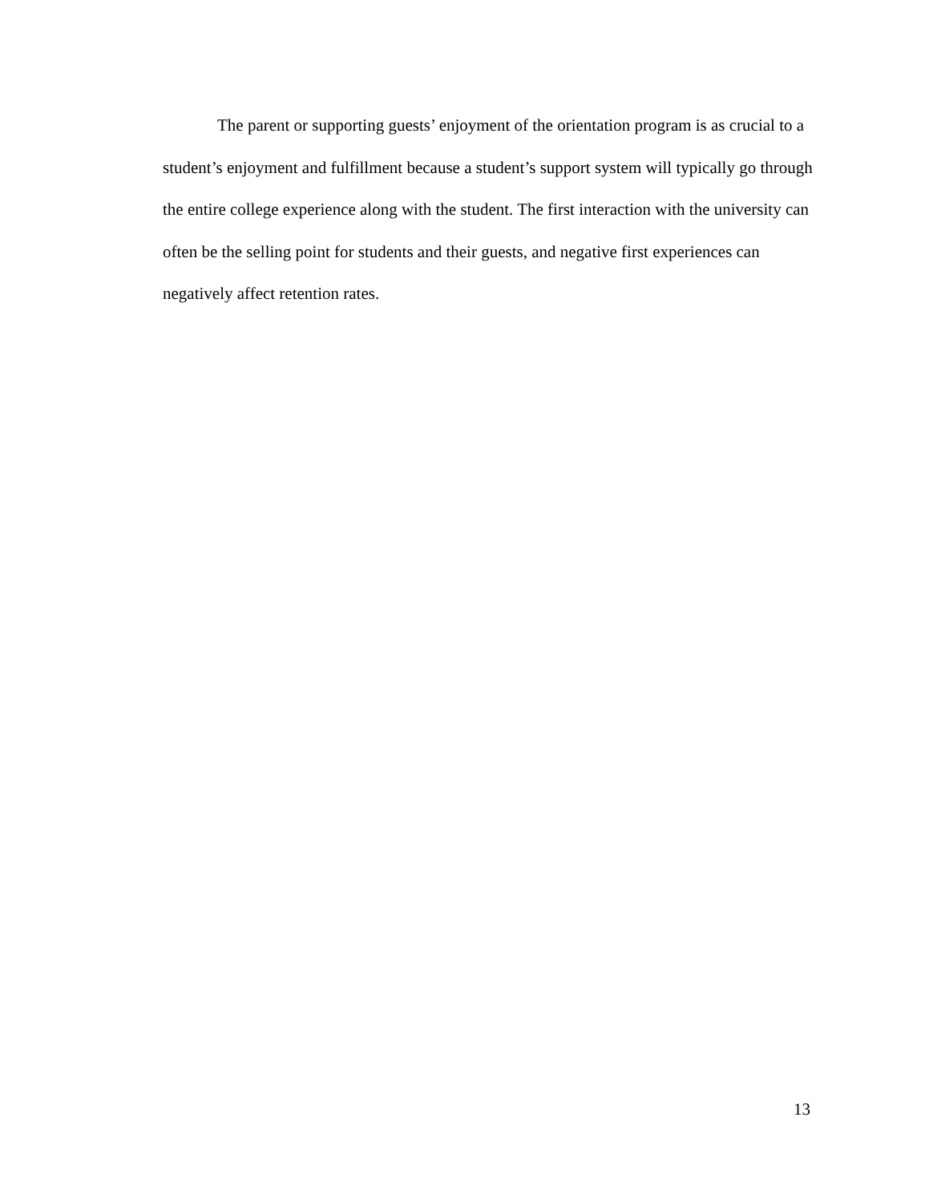The parent or supporting guests’ enjoyment of the orientation program is as crucial to a student’s enjoyment and fulfillment because a student’s support system will typically go through the entire college experience along with the student. The first interaction with the university can often be the selling point for students and their guests, and negative first experiences can negatively affect retention rates.
13